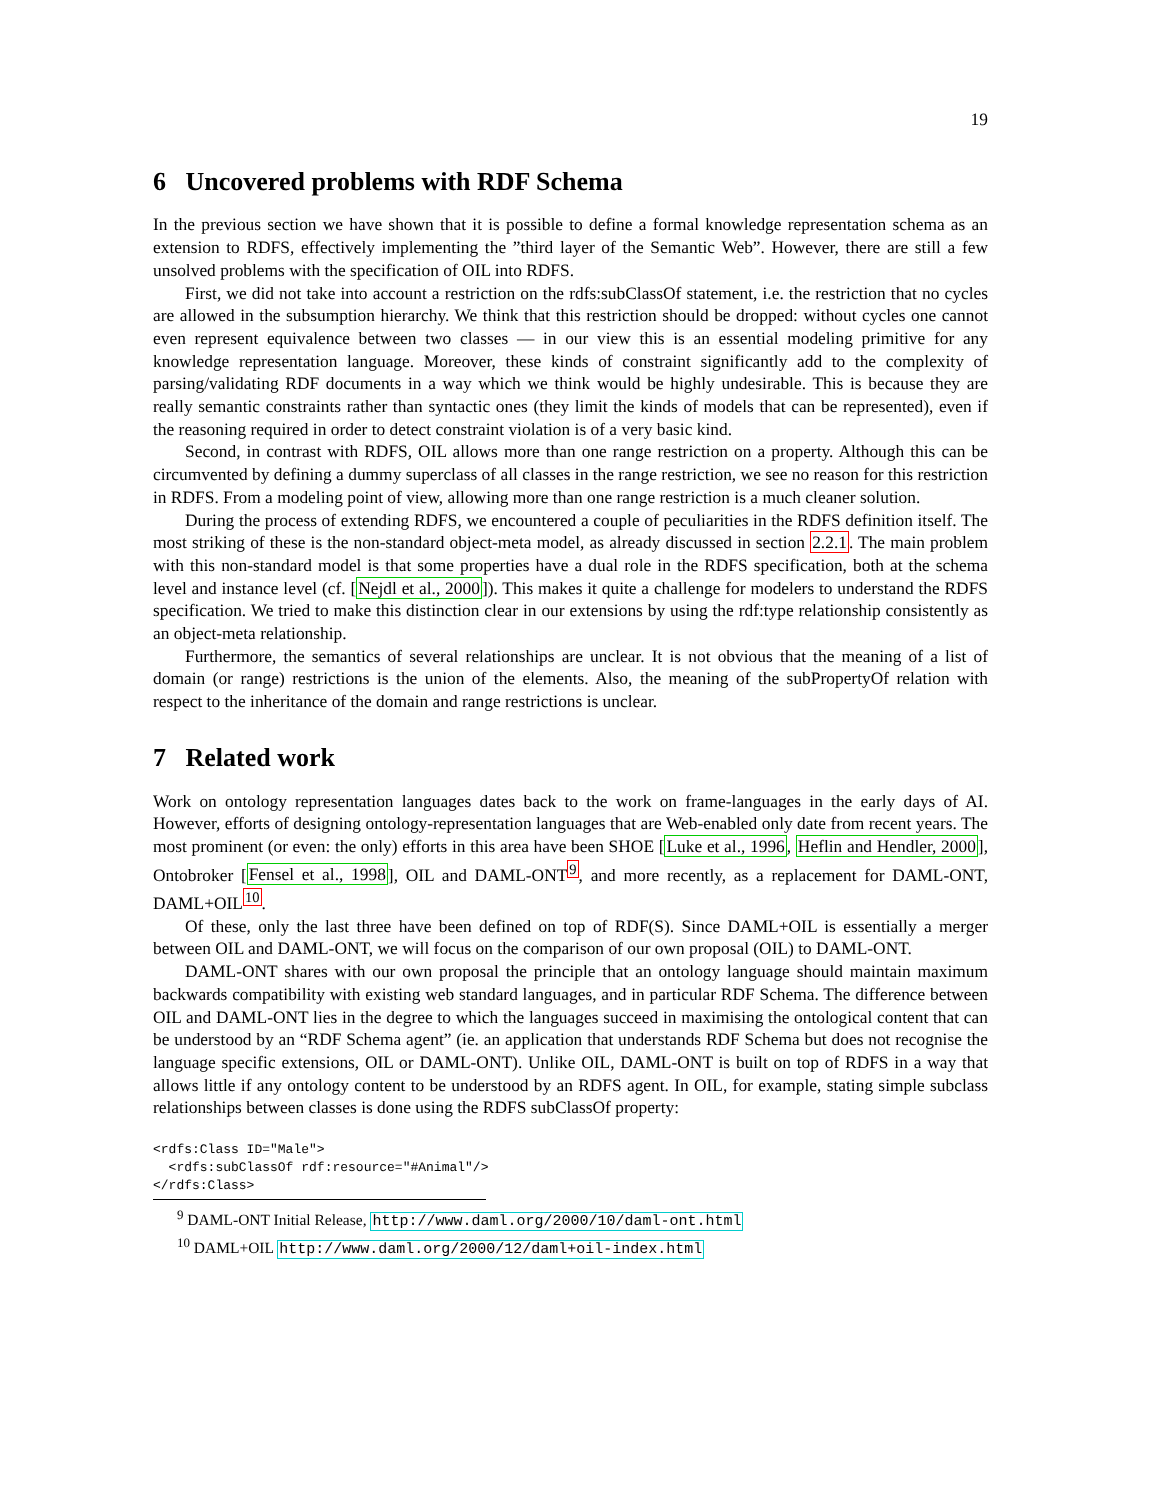19
6 Uncovered problems with RDF Schema
In the previous section we have shown that it is possible to define a formal knowledge representation schema as an extension to RDFS, effectively implementing the ”third layer of the Semantic Web”. However, there are still a few unsolved problems with the specification of OIL into RDFS.
First, we did not take into account a restriction on the rdfs:subClassOf statement, i.e. the restriction that no cycles are allowed in the subsumption hierarchy. We think that this restriction should be dropped: without cycles one cannot even represent equivalence between two classes — in our view this is an essential modeling primitive for any knowledge representation language. Moreover, these kinds of constraint significantly add to the complexity of parsing/validating RDF documents in a way which we think would be highly undesirable. This is because they are really semantic constraints rather than syntactic ones (they limit the kinds of models that can be represented), even if the reasoning required in order to detect constraint violation is of a very basic kind.
Second, in contrast with RDFS, OIL allows more than one range restriction on a property. Although this can be circumvented by defining a dummy superclass of all classes in the range restriction, we see no reason for this restriction in RDFS. From a modeling point of view, allowing more than one range restriction is a much cleaner solution.
During the process of extending RDFS, we encountered a couple of peculiarities in the RDFS definition itself. The most striking of these is the non-standard object-meta model, as already discussed in section 2.2.1. The main problem with this non-standard model is that some properties have a dual role in the RDFS specification, both at the schema level and instance level (cf. [Nejdl et al., 2000]). This makes it quite a challenge for modelers to understand the RDFS specification. We tried to make this distinction clear in our extensions by using the rdf:type relationship consistently as an object-meta relationship.
Furthermore, the semantics of several relationships are unclear. It is not obvious that the meaning of a list of domain (or range) restrictions is the union of the elements. Also, the meaning of the subPropertyOf relation with respect to the inheritance of the domain and range restrictions is unclear.
7 Related work
Work on ontology representation languages dates back to the work on frame-languages in the early days of AI. However, efforts of designing ontology-representation languages that are Web-enabled only date from recent years. The most prominent (or even: the only) efforts in this area have been SHOE [Luke et al., 1996, Heflin and Hendler, 2000], Ontobroker [Fensel et al., 1998], OIL and DAML-ONT<sup>9</sup>, and more recently, as a replacement for DAML-ONT, DAML+OIL<sup>10</sup>.
Of these, only the last three have been defined on top of RDF(S). Since DAML+OIL is essentially a merger between OIL and DAML-ONT, we will focus on the comparison of our own proposal (OIL) to DAML-ONT.
DAML-ONT shares with our own proposal the principle that an ontology language should maintain maximum backwards compatibility with existing web standard languages, and in particular RDF Schema. The difference between OIL and DAML-ONT lies in the degree to which the languages succeed in maximising the ontological content that can be understood by an “RDF Schema agent” (ie. an application that understands RDF Schema but does not recognise the language specific extensions, OIL or DAML-ONT). Unlike OIL, DAML-ONT is built on top of RDFS in a way that allows little if any ontology content to be understood by an RDFS agent. In OIL, for example, stating simple subclass relationships between classes is done using the RDFS subClassOf property:
<rdfs:Class ID="Male">
  <rdfs:subClassOf rdf:resource="#Animal"/>
</rdfs:Class>
<sup>9</sup> DAML-ONT Initial Release, http://www.daml.org/2000/10/daml-ont.html
<sup>10</sup> DAML+OIL http://www.daml.org/2000/12/daml+oil-index.html